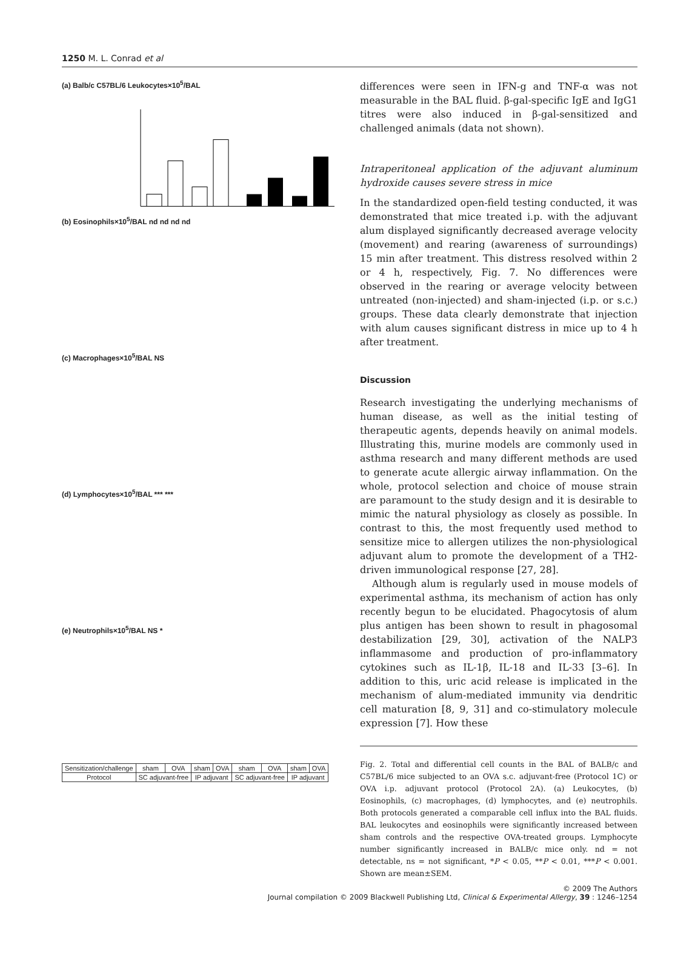1250 M. L. Conrad et al
(a) Balb/c C57BL/6 Leukocytes×10<sup>5</sup>/BAL
(b) Eosinophils×10<sup>5</sup>/BAL nd nd nd nd
(c) Macrophages×10<sup>5</sup>/BAL NS
(d) Lymphocytes×10<sup>5</sup>/BAL *** ***
(e) Neutrophils×10<sup>5</sup>/BAL NS *
| Sensitization/challenge | sham | OVA | sham | OVA | sham | OVA | sham | OVA |
| Protocol | SC adjuvant-free | | IP adjuvant | | SC adjuvant-free | | IP adjuvant | |
differences were seen in IFN-g and TNF-α was not measurable in the BAL fluid. β-gal-specific IgE and IgG1 titres were also induced in β-gal-sensitized and challenged animals (data not shown).
Intraperitoneal application of the adjuvant aluminum hydroxide causes severe stress in mice
In the standardized open-field testing conducted, it was demonstrated that mice treated i.p. with the adjuvant alum displayed significantly decreased average velocity (movement) and rearing (awareness of surroundings) 15 min after treatment. This distress resolved within 2 or 4 h, respectively, Fig. 7. No differences were observed in the rearing or average velocity between untreated (non-injected) and sham-injected (i.p. or s.c.) groups. These data clearly demonstrate that injection with alum causes significant distress in mice up to 4 h after treatment.
Discussion
Research investigating the underlying mechanisms of human disease, as well as the initial testing of therapeutic agents, depends heavily on animal models. Illustrating this, murine models are commonly used in asthma research and many different methods are used to generate acute allergic airway inflammation. On the whole, protocol selection and choice of mouse strain are paramount to the study design and it is desirable to mimic the natural physiology as closely as possible. In contrast to this, the most frequently used method to sensitize mice to allergen utilizes the non-physiological adjuvant alum to promote the development of a TH2-driven immunological response [27, 28].
Although alum is regularly used in mouse models of experimental asthma, its mechanism of action has only recently begun to be elucidated. Phagocytosis of alum plus antigen has been shown to result in phagosomal destabilization [29, 30], activation of the NALP3 inflammasome and production of pro-inflammatory cytokines such as IL-1β, IL-18 and IL-33 [3–6]. In addition to this, uric acid release is implicated in the mechanism of alum-mediated immunity via dendritic cell maturation [8, 9, 31] and co-stimulatory molecule expression [7]. How these
Fig. 2. Total and differential cell counts in the BAL of BALB/c and C57BL/6 mice subjected to an OVA s.c. adjuvant-free (Protocol 1C) or OVA i.p. adjuvant protocol (Protocol 2A). (a) Leukocytes, (b) Eosinophils, (c) macrophages, (d) lymphocytes, and (e) neutrophils. Both protocols generated a comparable cell influx into the BAL fluids. BAL leukocytes and eosinophils were significantly increased between sham controls and the respective OVA-treated groups. Lymphocyte number significantly increased in BALB/c mice only. nd = not detectable, ns = not significant, *P < 0.05, **P < 0.01, ***P < 0.001. Shown are mean±SEM.
© 2009 The Authors
Journal compilation © 2009 Blackwell Publishing Ltd, Clinical & Experimental Allergy, 39 : 1246–1254